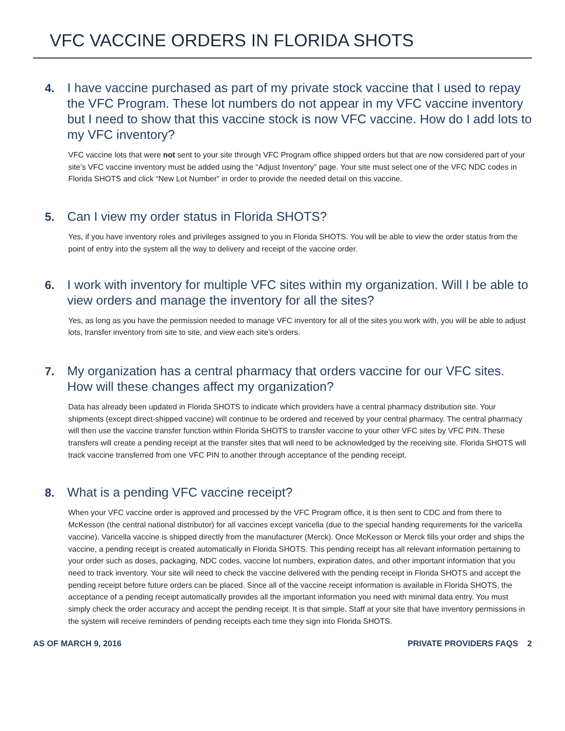VFC VACCINE ORDERS IN FLORIDA SHOTS
4.
I have vaccine purchased as part of my private stock vaccine that I used to repay the VFC Program. These lot numbers do not appear in my VFC vaccine inventory but I need to show that this vaccine stock is now VFC vaccine. How do I add lots to my VFC inventory?
VFC vaccine lots that were not sent to your site through VFC Program office shipped orders but that are now considered part of your site’s VFC vaccine inventory must be added using the “Adjust Inventory” page. Your site must select one of the VFC NDC codes in Florida SHOTS and click “New Lot Number” in order to provide the needed detail on this vaccine.
5.
Can I view my order status in Florida SHOTS?
Yes, if you have inventory roles and privileges assigned to you in Florida SHOTS. You will be able to view the order status from the point of entry into the system all the way to delivery and receipt of the vaccine order.
6.
I work with inventory for multiple VFC sites within my organization. Will I be able to view orders and manage the inventory for all the sites?
Yes, as long as you have the permission needed to manage VFC inventory for all of the sites you work with, you will be able to adjust lots, transfer inventory from site to site, and view each site’s orders.
7.
My organization has a central pharmacy that orders vaccine for our VFC sites. How will these changes affect my organization?
Data has already been updated in Florida SHOTS to indicate which providers have a central pharmacy distribution site. Your shipments (except direct-shipped vaccine) will continue to be ordered and received by your central pharmacy. The central pharmacy will then use the vaccine transfer function within Florida SHOTS to transfer vaccine to your other VFC sites by VFC PIN. These transfers will create a pending receipt at the transfer sites that will need to be acknowledged by the receiving site. Florida SHOTS will track vaccine transferred from one VFC PIN to another through acceptance of the pending receipt.
8.
What is a pending VFC vaccine receipt?
When your VFC vaccine order is approved and processed by the VFC Program office, it is then sent to CDC and from there to McKesson (the central national distributor) for all vaccines except varicella (due to the special handing requirements for the varicella vaccine). Varicella vaccine is shipped directly from the manufacturer (Merck). Once McKesson or Merck fills your order and ships the vaccine, a pending receipt is created automatically in Florida SHOTS. This pending receipt has all relevant information pertaining to your order such as doses, packaging, NDC codes, vaccine lot numbers, expiration dates, and other important information that you need to track inventory. Your site will need to check the vaccine delivered with the pending receipt in Florida SHOTS and accept the pending receipt before future orders can be placed. Since all of the vaccine receipt information is available in Florida SHOTS, the acceptance of a pending receipt automatically provides all the important information you need with minimal data entry. You must simply check the order accuracy and accept the pending receipt. It is that simple. Staff at your site that have inventory permissions in the system will receive reminders of pending receipts each time they sign into Florida SHOTS.
AS OF MARCH 9, 2016 PRIVATE PROVIDERS FAQS 2